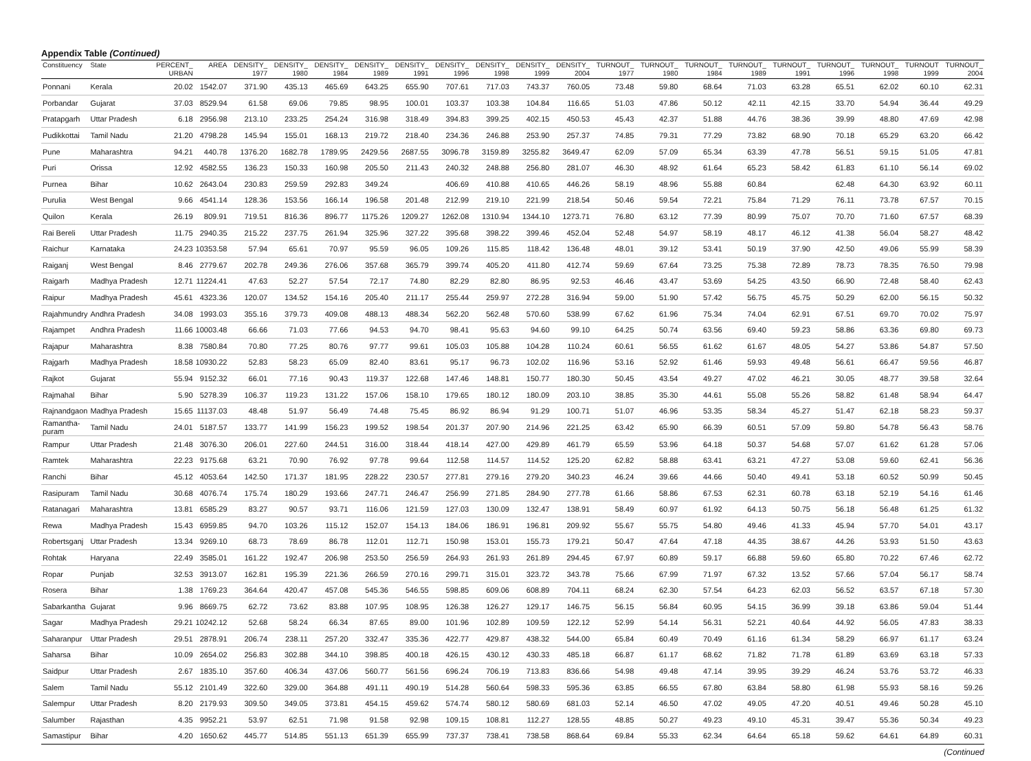Appendix Table (Continued)
| Constituency | State | PERCENT_ URBAN | AREA | DENSITY_ 1977 | DENSITY_ 1980 | DENSITY_ 1984 | DENSITY_ 1989 | DENSITY_ 1991 | DENSITY_ 1996 | DENSITY_ 1998 | DENSITY_ 1999 | DENSITY_ 2004 | TURNOUT_ 1977 | TURNOUT_ 1980 | TURNOUT_ 1984 | TURNOUT_ 1989 | TURNOUT_ 1991 | TURNOUT_ 1996 | TURNOUT_ 1998 | TURNOUT 1999 | TURNOUT_ 2004 |
| --- | --- | --- | --- | --- | --- | --- | --- | --- | --- | --- | --- | --- | --- | --- | --- | --- | --- | --- | --- | --- | --- |
| Ponnani | Kerala | 20.02 | 1542.07 | 371.90 | 435.13 | 465.69 | 643.25 | 655.90 | 707.61 | 717.03 | 743.37 | 760.05 | 73.48 | 59.80 | 68.64 | 71.03 | 63.28 | 65.51 | 62.02 | 60.10 | 62.31 |
| Porbandar | Gujarat | 37.03 | 8529.94 | 61.58 | 69.06 | 79.85 | 98.95 | 100.01 | 103.37 | 103.38 | 104.84 | 116.65 | 51.03 | 47.86 | 50.12 | 42.11 | 42.15 | 33.70 | 54.94 | 36.44 | 49.29 |
| Pratapgarh | Uttar Pradesh | 6.18 | 2956.98 | 213.10 | 233.25 | 254.24 | 316.98 | 318.49 | 394.83 | 399.25 | 402.15 | 450.53 | 45.43 | 42.37 | 51.88 | 44.76 | 38.36 | 39.99 | 48.80 | 47.69 | 42.98 |
| Pudikkottai | Tamil Nadu | 21.20 | 4798.28 | 145.94 | 155.01 | 168.13 | 219.72 | 218.40 | 234.36 | 246.88 | 253.90 | 257.37 | 74.85 | 79.31 | 77.29 | 73.82 | 68.90 | 70.18 | 65.29 | 63.20 | 66.42 |
| Pune | Maharashtra | 94.21 | 440.78 | 1376.20 | 1682.78 | 1789.95 | 2429.56 | 2687.55 | 3096.78 | 3159.89 | 3255.82 | 3649.47 | 62.09 | 57.09 | 65.34 | 63.39 | 47.78 | 56.51 | 59.15 | 51.05 | 47.81 |
| Puri | Orissa | 12.92 | 4582.55 | 136.23 | 150.33 | 160.98 | 205.50 | 211.43 | 240.32 | 248.88 | 256.80 | 281.07 | 46.30 | 48.92 | 61.64 | 65.23 | 58.42 | 61.83 | 61.10 | 56.14 | 69.02 |
| Purnea | Bihar | 10.62 | 2643.04 | 230.83 | 259.59 | 292.83 | 349.24 | | 406.69 | 410.88 | 410.65 | 446.26 | 58.19 | 48.96 | 55.88 | 60.84 | | 62.48 | 64.30 | 63.92 | 60.11 |
| Purulia | West Bengal | 9.66 | 4541.14 | 128.36 | 153.56 | 166.14 | 196.58 | 201.48 | 212.99 | 219.10 | 221.99 | 218.54 | 50.46 | 59.54 | 72.21 | 75.84 | 71.29 | 76.11 | 73.78 | 67.57 | 70.15 |
| Quilon | Kerala | 26.19 | 809.91 | 719.51 | 816.36 | 896.77 | 1175.26 | 1209.27 | 1262.08 | 1310.94 | 1344.10 | 1273.71 | 76.80 | 63.12 | 77.39 | 80.99 | 75.07 | 70.70 | 71.60 | 67.57 | 68.39 |
| Rai Bereli | Uttar Pradesh | 11.75 | 2940.35 | 215.22 | 237.75 | 261.94 | 325.96 | 327.22 | 395.68 | 398.22 | 399.46 | 452.04 | 52.48 | 54.97 | 58.19 | 48.17 | 46.12 | 41.38 | 56.04 | 58.27 | 48.42 |
| Raichur | Karnataka | 24.23 | 10353.58 | 57.94 | 65.61 | 70.97 | 95.59 | 96.05 | 109.26 | 115.85 | 118.42 | 136.48 | 48.01 | 39.12 | 53.41 | 50.19 | 37.90 | 42.50 | 49.06 | 55.99 | 58.39 |
| Raiganj | West Bengal | 8.46 | 2779.67 | 202.78 | 249.36 | 276.06 | 357.68 | 365.79 | 399.74 | 405.20 | 411.80 | 412.74 | 59.69 | 67.64 | 73.25 | 75.38 | 72.89 | 78.73 | 78.35 | 76.50 | 79.98 |
| Raigarh | Madhya Pradesh | 12.71 | 11224.41 | 47.63 | 52.27 | 57.54 | 72.17 | 74.80 | 82.29 | 82.80 | 86.95 | 92.53 | 46.46 | 43.47 | 53.69 | 54.25 | 43.50 | 66.90 | 72.48 | 58.40 | 62.43 |
| Raipur | Madhya Pradesh | 45.61 | 4323.36 | 120.07 | 134.52 | 154.16 | 205.40 | 211.17 | 255.44 | 259.97 | 272.28 | 316.94 | 59.00 | 51.90 | 57.42 | 56.75 | 45.75 | 50.29 | 62.00 | 56.15 | 50.32 |
| Rajahmundry | Andhra Pradesh | 34.08 | 1993.03 | 355.16 | 379.73 | 409.08 | 488.13 | 488.34 | 562.20 | 562.48 | 570.60 | 538.99 | 67.62 | 61.96 | 75.34 | 74.04 | 62.91 | 67.51 | 69.70 | 70.02 | 75.97 |
| Rajampet | Andhra Pradesh | 11.66 | 10003.48 | 66.66 | 71.03 | 77.66 | 94.53 | 94.70 | 98.41 | 95.63 | 94.60 | 99.10 | 64.25 | 50.74 | 63.56 | 69.40 | 59.23 | 58.86 | 63.36 | 69.80 | 69.73 |
| Rajapur | Maharashtra | 8.38 | 7580.84 | 70.80 | 77.25 | 80.76 | 97.77 | 99.61 | 105.03 | 105.88 | 104.28 | 110.24 | 60.61 | 56.55 | 61.62 | 61.67 | 48.05 | 54.27 | 53.86 | 54.87 | 57.50 |
| Rajgarh | Madhya Pradesh | 18.58 | 10930.22 | 52.83 | 58.23 | 65.09 | 82.40 | 83.61 | 95.17 | 96.73 | 102.02 | 116.96 | 53.16 | 52.92 | 61.46 | 59.93 | 49.48 | 56.61 | 66.47 | 59.56 | 46.87 |
| Rajkot | Gujarat | 55.94 | 9152.32 | 66.01 | 77.16 | 90.43 | 119.37 | 122.68 | 147.46 | 148.81 | 150.77 | 180.30 | 50.45 | 43.54 | 49.27 | 47.02 | 46.21 | 30.05 | 48.77 | 39.58 | 32.64 |
| Rajmahal | Bihar | 5.90 | 5278.39 | 106.37 | 119.23 | 131.22 | 157.06 | 158.10 | 179.65 | 180.12 | 180.09 | 203.10 | 38.85 | 35.30 | 44.61 | 55.08 | 55.26 | 58.82 | 61.48 | 58.94 | 64.47 |
| Rajnandgaon | Madhya Pradesh | 15.65 | 11137.03 | 48.48 | 51.97 | 56.49 | 74.48 | 75.45 | 86.92 | 86.94 | 91.29 | 100.71 | 51.07 | 46.96 | 53.35 | 58.34 | 45.27 | 51.47 | 62.18 | 58.23 | 59.37 |
| Ramantha- puram | Tamil Nadu | 24.01 | 5187.57 | 133.77 | 141.99 | 156.23 | 199.52 | 198.54 | 201.37 | 207.90 | 214.96 | 221.25 | 63.42 | 65.90 | 66.39 | 60.51 | 57.09 | 59.80 | 54.78 | 56.43 | 58.76 |
| Rampur | Uttar Pradesh | 21.48 | 3076.30 | 206.01 | 227.60 | 244.51 | 316.00 | 318.44 | 418.14 | 427.00 | 429.89 | 461.79 | 65.59 | 53.96 | 64.18 | 50.37 | 54.68 | 57.07 | 61.62 | 61.28 | 57.06 |
| Ramtek | Maharashtra | 22.23 | 9175.68 | 63.21 | 70.90 | 76.92 | 97.78 | 99.64 | 112.58 | 114.57 | 114.52 | 125.20 | 62.82 | 58.88 | 63.41 | 63.21 | 47.27 | 53.08 | 59.60 | 62.41 | 56.36 |
| Ranchi | Bihar | 45.12 | 4053.64 | 142.50 | 171.37 | 181.95 | 228.22 | 230.57 | 277.81 | 279.16 | 279.20 | 340.23 | 46.24 | 39.66 | 44.66 | 50.40 | 49.41 | 53.18 | 60.52 | 50.99 | 50.45 |
| Rasipuram | Tamil Nadu | 30.68 | 4076.74 | 175.74 | 180.29 | 193.66 | 247.71 | 246.47 | 256.99 | 271.85 | 284.90 | 277.78 | 61.66 | 58.86 | 67.53 | 62.31 | 60.78 | 63.18 | 52.19 | 54.16 | 61.46 |
| Ratanagari | Maharashtra | 13.81 | 6585.29 | 83.27 | 90.57 | 93.71 | 116.06 | 121.59 | 127.03 | 130.09 | 132.47 | 138.91 | 58.49 | 60.97 | 61.92 | 64.13 | 50.75 | 56.18 | 56.48 | 61.25 | 61.32 |
| Rewa | Madhya Pradesh | 15.43 | 6959.85 | 94.70 | 103.26 | 115.12 | 152.07 | 154.13 | 184.06 | 186.91 | 196.81 | 209.92 | 55.67 | 55.75 | 54.80 | 49.46 | 41.33 | 45.94 | 57.70 | 54.01 | 43.17 |
| Robertsganj | Uttar Pradesh | 13.34 | 9269.10 | 68.73 | 78.69 | 86.78 | 112.01 | 112.71 | 150.98 | 153.01 | 155.73 | 179.21 | 50.47 | 47.64 | 47.18 | 44.35 | 38.67 | 44.26 | 53.93 | 51.50 | 43.63 |
| Rohtak | Haryana | 22.49 | 3585.01 | 161.22 | 192.47 | 206.98 | 253.50 | 256.59 | 264.93 | 261.93 | 261.89 | 294.45 | 67.97 | 60.89 | 59.17 | 66.88 | 59.60 | 65.80 | 70.22 | 67.46 | 62.72 |
| Ropar | Punjab | 32.53 | 3913.07 | 162.81 | 195.39 | 221.36 | 266.59 | 270.16 | 299.71 | 315.01 | 323.72 | 343.78 | 75.66 | 67.99 | 71.97 | 67.32 | 13.52 | 57.66 | 57.04 | 56.17 | 58.74 |
| Rosera | Bihar | 1.38 | 1769.23 | 364.64 | 420.47 | 457.08 | 545.36 | 546.55 | 598.85 | 609.06 | 608.89 | 704.11 | 68.24 | 62.30 | 57.54 | 64.23 | 62.03 | 56.52 | 63.57 | 67.18 | 57.30 |
| Sabarkantha | Gujarat | 9.96 | 8669.75 | 62.72 | 73.62 | 83.88 | 107.95 | 108.95 | 126.38 | 126.27 | 129.17 | 146.75 | 56.15 | 56.84 | 60.95 | 54.15 | 36.99 | 39.18 | 63.86 | 59.04 | 51.44 |
| Sagar | Madhya Pradesh | 29.21 | 10242.12 | 52.68 | 58.24 | 66.34 | 87.65 | 89.00 | 101.96 | 102.89 | 109.59 | 122.12 | 52.99 | 54.14 | 56.31 | 52.21 | 40.64 | 44.92 | 56.05 | 47.83 | 38.33 |
| Saharanpur | Uttar Pradesh | 29.51 | 2878.91 | 206.74 | 238.11 | 257.20 | 332.47 | 335.36 | 422.77 | 429.87 | 438.32 | 544.00 | 65.84 | 60.49 | 70.49 | 61.16 | 61.34 | 58.29 | 66.97 | 61.17 | 63.24 |
| Saharsa | Bihar | 10.09 | 2654.02 | 256.83 | 302.88 | 344.10 | 398.85 | 400.18 | 426.15 | 430.12 | 430.33 | 485.18 | 66.87 | 61.17 | 68.62 | 71.82 | 71.78 | 61.89 | 63.69 | 63.18 | 57.33 |
| Saidpur | Uttar Pradesh | 2.67 | 1835.10 | 357.60 | 406.34 | 437.06 | 560.77 | 561.56 | 696.24 | 706.19 | 713.83 | 836.66 | 54.98 | 49.48 | 47.14 | 39.95 | 39.29 | 46.24 | 53.76 | 53.72 | 46.33 |
| Salem | Tamil Nadu | 55.12 | 2101.49 | 322.60 | 329.00 | 364.88 | 491.11 | 490.19 | 514.28 | 560.64 | 598.33 | 595.36 | 63.85 | 66.55 | 67.80 | 63.84 | 58.80 | 61.98 | 55.93 | 58.16 | 59.26 |
| Salempur | Uttar Pradesh | 8.20 | 2179.93 | 309.50 | 349.05 | 373.81 | 454.15 | 459.62 | 574.74 | 580.12 | 580.69 | 681.03 | 52.14 | 46.50 | 47.02 | 49.05 | 47.20 | 40.51 | 49.46 | 50.28 | 45.10 |
| Salumber | Rajasthan | 4.35 | 9952.21 | 53.97 | 62.51 | 71.98 | 91.58 | 92.98 | 109.15 | 108.81 | 112.27 | 128.55 | 48.85 | 50.27 | 49.23 | 49.10 | 45.31 | 39.47 | 55.36 | 50.34 | 49.23 |
| Samastipur | Bihar | 4.20 | 1650.62 | 445.77 | 514.85 | 551.13 | 651.39 | 655.99 | 737.37 | 738.41 | 738.58 | 868.64 | 69.84 | 55.33 | 62.34 | 64.64 | 65.18 | 59.62 | 64.61 | 64.89 | 60.31 |
(Continued